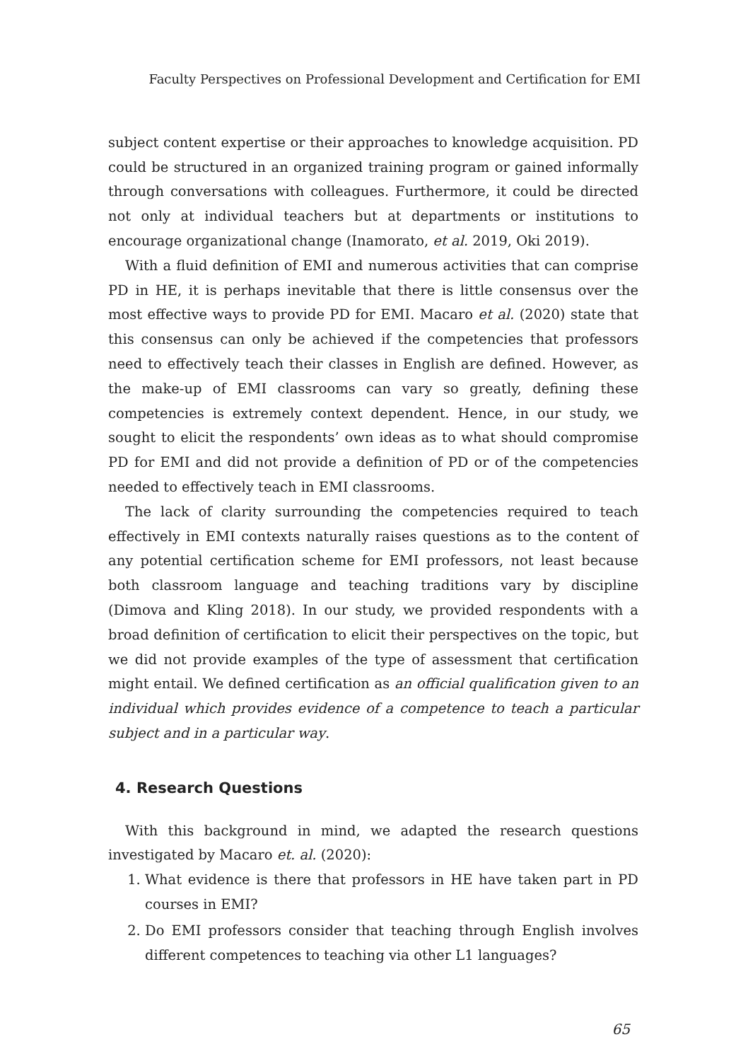Faculty Perspectives on Professional Development and Certification for EMI
subject content expertise or their approaches to knowledge acquisition. PD could be structured in an organized training program or gained informally through conversations with colleagues. Furthermore, it could be directed not only at individual teachers but at departments or institutions to encourage organizational change (Inamorato, et al. 2019, Oki 2019).
With a fluid definition of EMI and numerous activities that can comprise PD in HE, it is perhaps inevitable that there is little consensus over the most effective ways to provide PD for EMI. Macaro et al. (2020) state that this consensus can only be achieved if the competencies that professors need to effectively teach their classes in English are defined. However, as the make-up of EMI classrooms can vary so greatly, defining these competencies is extremely context dependent. Hence, in our study, we sought to elicit the respondents’ own ideas as to what should compromise PD for EMI and did not provide a definition of PD or of the competencies needed to effectively teach in EMI classrooms.
The lack of clarity surrounding the competencies required to teach effectively in EMI contexts naturally raises questions as to the content of any potential certification scheme for EMI professors, not least because both classroom language and teaching traditions vary by discipline (Dimova and Kling 2018). In our study, we provided respondents with a broad definition of certification to elicit their perspectives on the topic, but we did not provide examples of the type of assessment that certification might entail. We defined certification as an official qualification given to an individual which provides evidence of a competence to teach a particular subject and in a particular way.
4. Research Questions
With this background in mind, we adapted the research questions investigated by Macaro et. al. (2020):
1. What evidence is there that professors in HE have taken part in PD courses in EMI?
2. Do EMI professors consider that teaching through English involves different competences to teaching via other L1 languages?
65